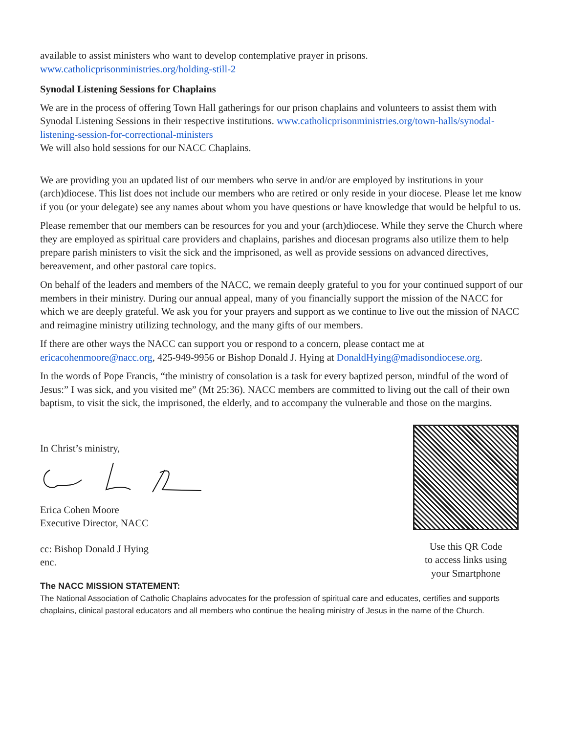available to assist ministers who want to develop contemplative prayer in prisons.
www.catholicprisonministries.org/holding-still-2
Synodal Listening Sessions for Chaplains
We are in the process of offering Town Hall gatherings for our prison chaplains and volunteers to assist them with Synodal Listening Sessions in their respective institutions. www.catholicprisonministries.org/town-halls/synodal-listening-session-for-correctional-ministers
We will also hold sessions for our NACC Chaplains.
We are providing you an updated list of our members who serve in and/or are employed by institutions in your (arch)diocese. This list does not include our members who are retired or only reside in your diocese. Please let me know if you (or your delegate) see any names about whom you have questions or have knowledge that would be helpful to us.
Please remember that our members can be resources for you and your (arch)diocese. While they serve the Church where they are employed as spiritual care providers and chaplains, parishes and diocesan programs also utilize them to help prepare parish ministers to visit the sick and the imprisoned, as well as provide sessions on advanced directives, bereavement, and other pastoral care topics.
On behalf of the leaders and members of the NACC, we remain deeply grateful to you for your continued support of our members in their ministry. During our annual appeal, many of you financially support the mission of the NACC for which we are deeply grateful. We ask you for your prayers and support as we continue to live out the mission of NACC and reimagine ministry utilizing technology, and the many gifts of our members.
If there are other ways the NACC can support you or respond to a concern, please contact me at ericacohenmoore@nacc.org, 425-949-9956 or Bishop Donald J. Hying at DonaldHying@madisondiocese.org.
In the words of Pope Francis, “the ministry of consolation is a task for every baptized person, mindful of the word of Jesus:” I was sick, and you visited me” (Mt 25:36). NACC members are committed to living out the call of their own baptism, to visit the sick, the imprisoned, the elderly, and to accompany the vulnerable and those on the margins.
In Christ’s ministry,
Erica Cohen Moore
Executive Director, NACC
cc: Bishop Donald J Hying
enc.
Use this QR Code
to access links using
your Smartphone
The NACC MISSION STATEMENT:
The National Association of Catholic Chaplains advocates for the profession of spiritual care and educates, certifies and supports chaplains, clinical pastoral educators and all members who continue the healing ministry of Jesus in the name of the Church.